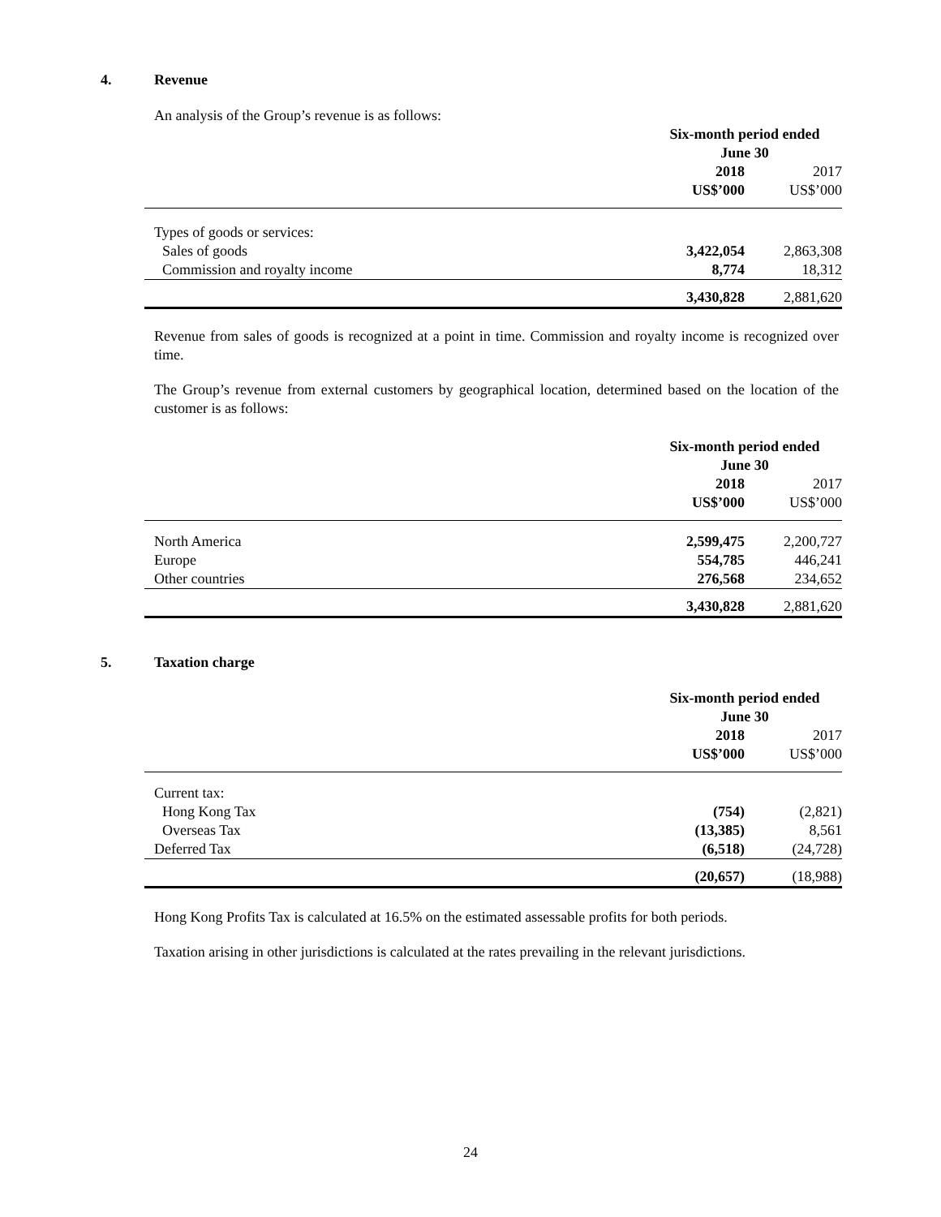4. Revenue
An analysis of the Group’s revenue is as follows:
| | Six-month period ended June 30 | |
| | 2018 | 2017 |
| | US$’000 | US$’000 |
| Types of goods or services: | | |
| Sales of goods | 3,422,054 | 2,863,308 |
| Commission and royalty income | 8,774 | 18,312 |
| | 3,430,828 | 2,881,620 |
Revenue from sales of goods is recognized at a point in time. Commission and royalty income is recognized over time.
The Group’s revenue from external customers by geographical location, determined based on the location of the customer is as follows:
| | Six-month period ended June 30 | |
| | 2018 | 2017 |
| | US$’000 | US$’000 |
| North America | 2,599,475 | 2,200,727 |
| Europe | 554,785 | 446,241 |
| Other countries | 276,568 | 234,652 |
| | 3,430,828 | 2,881,620 |
5. Taxation charge
| | Six-month period ended June 30 | |
| | 2018 | 2017 |
| | US$’000 | US$’000 |
| Current tax: | | |
| Hong Kong Tax | (754) | (2,821) |
| Overseas Tax | (13,385) | 8,561 |
| Deferred Tax | (6,518) | (24,728) |
| | (20,657) | (18,988) |
Hong Kong Profits Tax is calculated at 16.5% on the estimated assessable profits for both periods.
Taxation arising in other jurisdictions is calculated at the rates prevailing in the relevant jurisdictions.
24